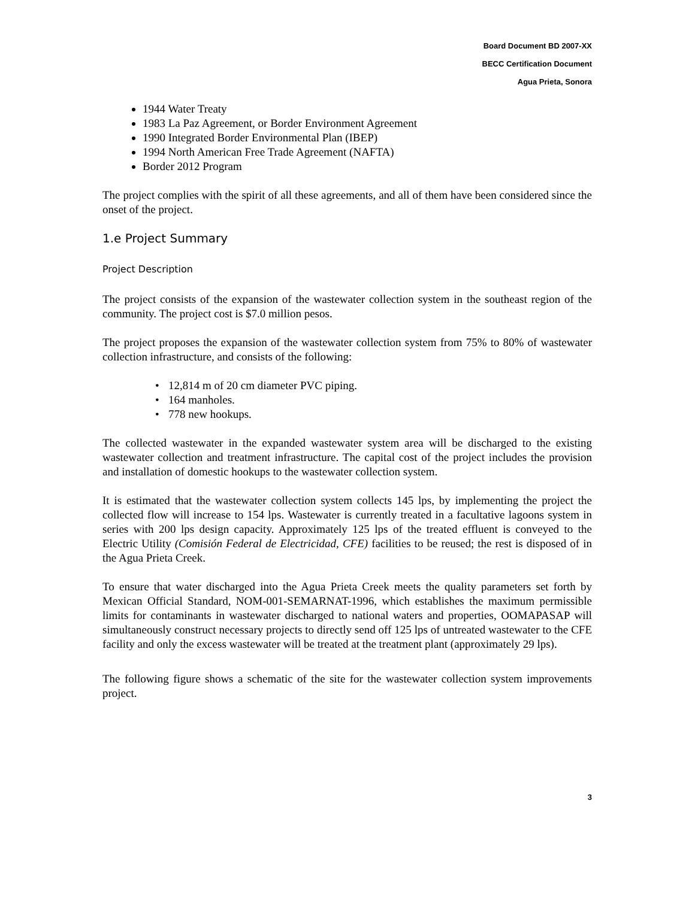Board Document BD 2007-XX
BECC Certification Document
Agua Prieta, Sonora
1944 Water Treaty
1983 La Paz Agreement, or Border Environment Agreement
1990 Integrated Border Environmental Plan (IBEP)
1994 North American Free Trade Agreement (NAFTA)
Border 2012 Program
The project complies with the spirit of all these agreements, and all of them have been considered since the onset of the project.
1.e Project Summary
Project Description
The project consists of the expansion of the wastewater collection system in the southeast region of the community. The project cost is $7.0 million pesos.
The project proposes the expansion of the wastewater collection system from 75% to 80% of wastewater collection infrastructure, and consists of the following:
• 12,814 m of 20 cm diameter PVC piping.
• 164 manholes.
• 778 new hookups.
The collected wastewater in the expanded wastewater system area will be discharged to the existing wastewater collection and treatment infrastructure. The capital cost of the project includes the provision and installation of domestic hookups to the wastewater collection system.
It is estimated that the wastewater collection system collects 145 lps, by implementing the project the collected flow will increase to 154 lps. Wastewater is currently treated in a facultative lagoons system in series with 200 lps design capacity. Approximately 125 lps of the treated effluent is conveyed to the Electric Utility (Comisión Federal de Electricidad, CFE) facilities to be reused; the rest is disposed of in the Agua Prieta Creek.
To ensure that water discharged into the Agua Prieta Creek meets the quality parameters set forth by Mexican Official Standard, NOM-001-SEMARNAT-1996, which establishes the maximum permissible limits for contaminants in wastewater discharged to national waters and properties, OOMAPASAP will simultaneously construct necessary projects to directly send off 125 lps of untreated wastewater to the CFE facility and only the excess wastewater will be treated at the treatment plant (approximately 29 lps).
The following figure shows a schematic of the site for the wastewater collection system improvements project.
3